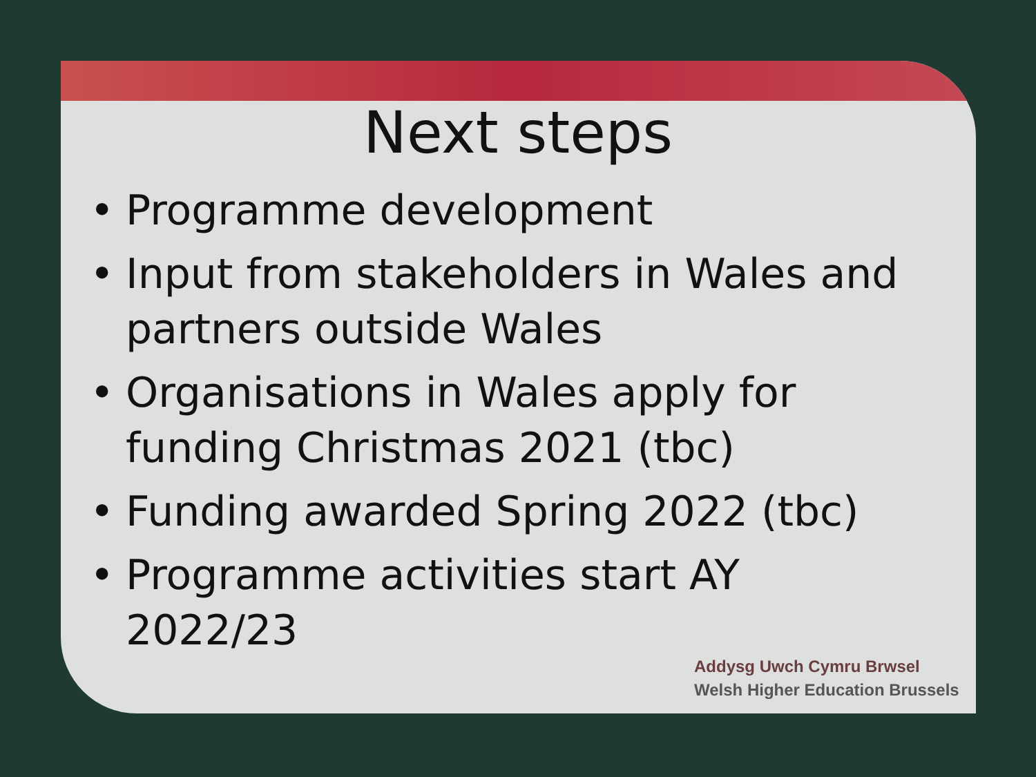Next steps
• Programme development
• Input from stakeholders in Wales and partners outside Wales
• Organisations in Wales apply for funding Christmas 2021 (tbc)
• Funding awarded Spring 2022 (tbc)
• Programme activities start AY 2022/23
Addysg Uwch Cymru Brwsel
Welsh Higher Education Brussels